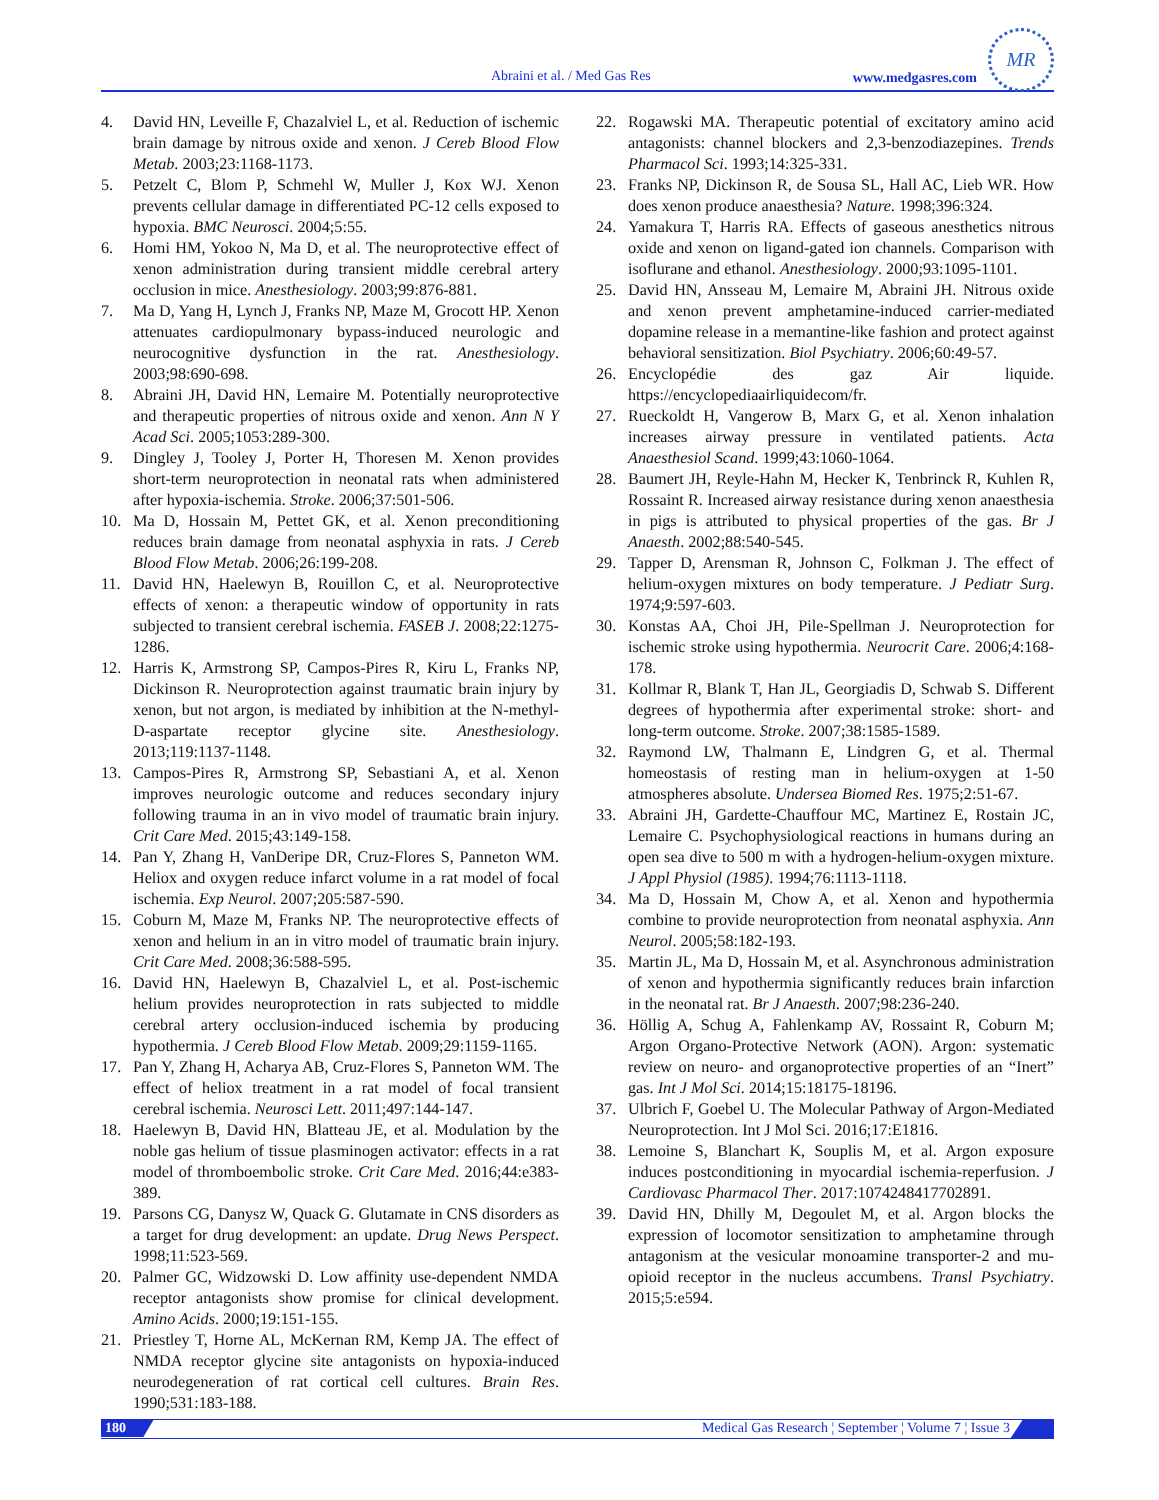Abraini et al. / Med Gas Res www.medgasres.com
MR
4. David HN, Leveille F, Chazalviel L, et al. Reduction of ischemic brain damage by nitrous oxide and xenon. J Cereb Blood Flow Metab. 2003;23:1168-1173.
5. Petzelt C, Blom P, Schmehl W, Muller J, Kox WJ. Xenon prevents cellular damage in differentiated PC-12 cells exposed to hypoxia. BMC Neurosci. 2004;5:55.
6. Homi HM, Yokoo N, Ma D, et al. The neuroprotective effect of xenon administration during transient middle cerebral artery occlusion in mice. Anesthesiology. 2003;99:876-881.
7. Ma D, Yang H, Lynch J, Franks NP, Maze M, Grocott HP. Xenon attenuates cardiopulmonary bypass-induced neurologic and neurocognitive dysfunction in the rat. Anesthesiology. 2003;98:690-698.
8. Abraini JH, David HN, Lemaire M. Potentially neuroprotective and therapeutic properties of nitrous oxide and xenon. Ann N Y Acad Sci. 2005;1053:289-300.
9. Dingley J, Tooley J, Porter H, Thoresen M. Xenon provides short-term neuroprotection in neonatal rats when administered after hypoxia-ischemia. Stroke. 2006;37:501-506.
10. Ma D, Hossain M, Pettet GK, et al. Xenon preconditioning reduces brain damage from neonatal asphyxia in rats. J Cereb Blood Flow Metab. 2006;26:199-208.
11. David HN, Haelewyn B, Rouillon C, et al. Neuroprotective effects of xenon: a therapeutic window of opportunity in rats subjected to transient cerebral ischemia. FASEB J. 2008;22:1275-1286.
12. Harris K, Armstrong SP, Campos-Pires R, Kiru L, Franks NP, Dickinson R. Neuroprotection against traumatic brain injury by xenon, but not argon, is mediated by inhibition at the N-methyl-D-aspartate receptor glycine site. Anesthesiology. 2013;119:1137-1148.
13. Campos-Pires R, Armstrong SP, Sebastiani A, et al. Xenon improves neurologic outcome and reduces secondary injury following trauma in an in vivo model of traumatic brain injury. Crit Care Med. 2015;43:149-158.
14. Pan Y, Zhang H, VanDeripe DR, Cruz-Flores S, Panneton WM. Heliox and oxygen reduce infarct volume in a rat model of focal ischemia. Exp Neurol. 2007;205:587-590.
15. Coburn M, Maze M, Franks NP. The neuroprotective effects of xenon and helium in an in vitro model of traumatic brain injury. Crit Care Med. 2008;36:588-595.
16. David HN, Haelewyn B, Chazalviel L, et al. Post-ischemic helium provides neuroprotection in rats subjected to middle cerebral artery occlusion-induced ischemia by producing hypothermia. J Cereb Blood Flow Metab. 2009;29:1159-1165.
17. Pan Y, Zhang H, Acharya AB, Cruz-Flores S, Panneton WM. The effect of heliox treatment in a rat model of focal transient cerebral ischemia. Neurosci Lett. 2011;497:144-147.
18. Haelewyn B, David HN, Blatteau JE, et al. Modulation by the noble gas helium of tissue plasminogen activator: effects in a rat model of thromboembolic stroke. Crit Care Med. 2016;44:e383-389.
19. Parsons CG, Danysz W, Quack G. Glutamate in CNS disorders as a target for drug development: an update. Drug News Perspect. 1998;11:523-569.
20. Palmer GC, Widzowski D. Low affinity use-dependent NMDA receptor antagonists show promise for clinical development. Amino Acids. 2000;19:151-155.
21. Priestley T, Horne AL, McKernan RM, Kemp JA. The effect of NMDA receptor glycine site antagonists on hypoxia-induced neurodegeneration of rat cortical cell cultures. Brain Res. 1990;531:183-188.
22. Rogawski MA. Therapeutic potential of excitatory amino acid antagonists: channel blockers and 2,3-benzodiazepines. Trends Pharmacol Sci. 1993;14:325-331.
23. Franks NP, Dickinson R, de Sousa SL, Hall AC, Lieb WR. How does xenon produce anaesthesia? Nature. 1998;396:324.
24. Yamakura T, Harris RA. Effects of gaseous anesthetics nitrous oxide and xenon on ligand-gated ion channels. Comparison with isoflurane and ethanol. Anesthesiology. 2000;93:1095-1101.
25. David HN, Ansseau M, Lemaire M, Abraini JH. Nitrous oxide and xenon prevent amphetamine-induced carrier-mediated dopamine release in a memantine-like fashion and protect against behavioral sensitization. Biol Psychiatry. 2006;60:49-57.
26. Encyclopédie des gaz Air liquide. https://encyclopediaairliquidecom/fr.
27. Rueckoldt H, Vangerow B, Marx G, et al. Xenon inhalation increases airway pressure in ventilated patients. Acta Anaesthesiol Scand. 1999;43:1060-1064.
28. Baumert JH, Reyle-Hahn M, Hecker K, Tenbrinck R, Kuhlen R, Rossaint R. Increased airway resistance during xenon anaesthesia in pigs is attributed to physical properties of the gas. Br J Anaesth. 2002;88:540-545.
29. Tapper D, Arensman R, Johnson C, Folkman J. The effect of helium-oxygen mixtures on body temperature. J Pediatr Surg. 1974;9:597-603.
30. Konstas AA, Choi JH, Pile-Spellman J. Neuroprotection for ischemic stroke using hypothermia. Neurocrit Care. 2006;4:168-178.
31. Kollmar R, Blank T, Han JL, Georgiadis D, Schwab S. Different degrees of hypothermia after experimental stroke: short- and long-term outcome. Stroke. 2007;38:1585-1589.
32. Raymond LW, Thalmann E, Lindgren G, et al. Thermal homeostasis of resting man in helium-oxygen at 1-50 atmospheres absolute. Undersea Biomed Res. 1975;2:51-67.
33. Abraini JH, Gardette-Chauffour MC, Martinez E, Rostain JC, Lemaire C. Psychophysiological reactions in humans during an open sea dive to 500 m with a hydrogen-helium-oxygen mixture. J Appl Physiol (1985). 1994;76:1113-1118.
34. Ma D, Hossain M, Chow A, et al. Xenon and hypothermia combine to provide neuroprotection from neonatal asphyxia. Ann Neurol. 2005;58:182-193.
35. Martin JL, Ma D, Hossain M, et al. Asynchronous administration of xenon and hypothermia significantly reduces brain infarction in the neonatal rat. Br J Anaesth. 2007;98:236-240.
36. Höllig A, Schug A, Fahlenkamp AV, Rossaint R, Coburn M; Argon Organo-Protective Network (AON). Argon: systematic review on neuro- and organoprotective properties of an “Inert” gas. Int J Mol Sci. 2014;15:18175-18196.
37. Ulbrich F, Goebel U. The Molecular Pathway of Argon-Mediated Neuroprotection. Int J Mol Sci. 2016;17:E1816.
38. Lemoine S, Blanchart K, Souplis M, et al. Argon exposure induces postconditioning in myocardial ischemia-reperfusion. J Cardiovasc Pharmacol Ther. 2017:1074248417702891.
39. David HN, Dhilly M, Degoulet M, et al. Argon blocks the expression of locomotor sensitization to amphetamine through antagonism at the vesicular monoamine transporter-2 and mu-opioid receptor in the nucleus accumbens. Transl Psychiatry. 2015;5:e594.
180 Medical Gas Research ¦ September ¦ Volume 7 ¦ Issue 3